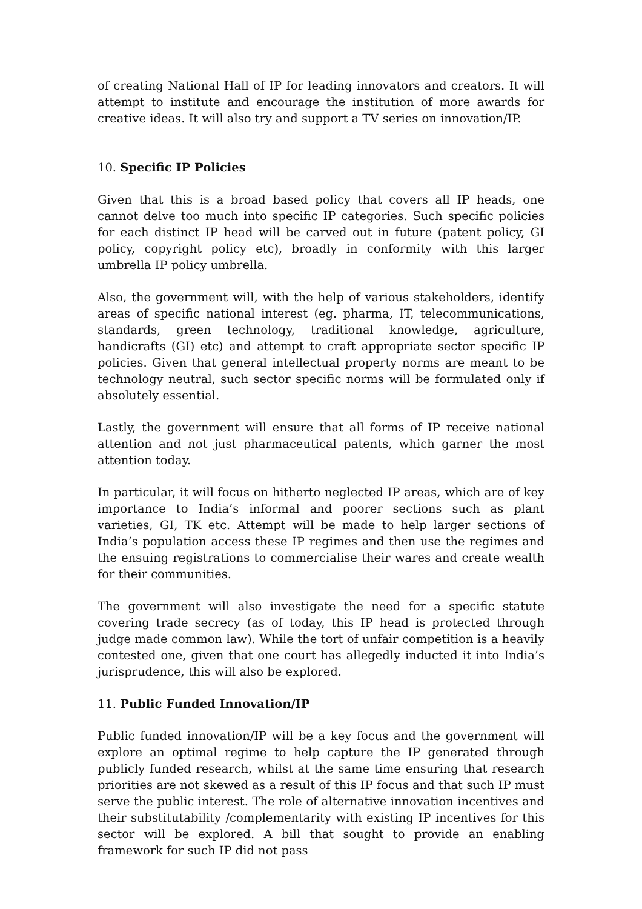of creating National Hall of IP for leading innovators and creators. It will attempt to institute and encourage the institution of more awards for creative ideas. It will also try and support a TV series on innovation/IP.
10. Specific IP Policies
Given that this is a broad based policy that covers all IP heads, one cannot delve too much into specific IP categories. Such specific policies for each distinct IP head will be carved out in future (patent policy, GI policy, copyright policy etc), broadly in conformity with this larger umbrella IP policy umbrella.
Also, the government will, with the help of various stakeholders, identify areas of specific national interest (eg. pharma, IT, telecommunications, standards, green technology, traditional knowledge, agriculture, handicrafts (GI) etc) and attempt to craft appropriate sector specific IP policies. Given that general intellectual property norms are meant to be technology neutral, such sector specific norms will be formulated only if absolutely essential.
Lastly, the government will ensure that all forms of IP receive national attention and not just pharmaceutical patents, which garner the most attention today.
In particular, it will focus on hitherto neglected IP areas, which are of key importance to India’s informal and poorer sections such as plant varieties, GI, TK etc. Attempt will be made to help larger sections of India’s population access these IP regimes and then use the regimes and the ensuing registrations to commercialise their wares and create wealth for their communities.
The government will also investigate the need for a specific statute covering trade secrecy (as of today, this IP head is protected through judge made common law). While the tort of unfair competition is a heavily contested one, given that one court has allegedly inducted it into India’s jurisprudence, this will also be explored.
11. Public Funded Innovation/IP
Public funded innovation/IP will be a key focus and the government will explore an optimal regime to help capture the IP generated through publicly funded research, whilst at the same time ensuring that research priorities are not skewed as a result of this IP focus and that such IP must serve the public interest. The role of alternative innovation incentives and their substitutability /complementarity with existing IP incentives for this sector will be explored. A bill that sought to provide an enabling framework for such IP did not pass